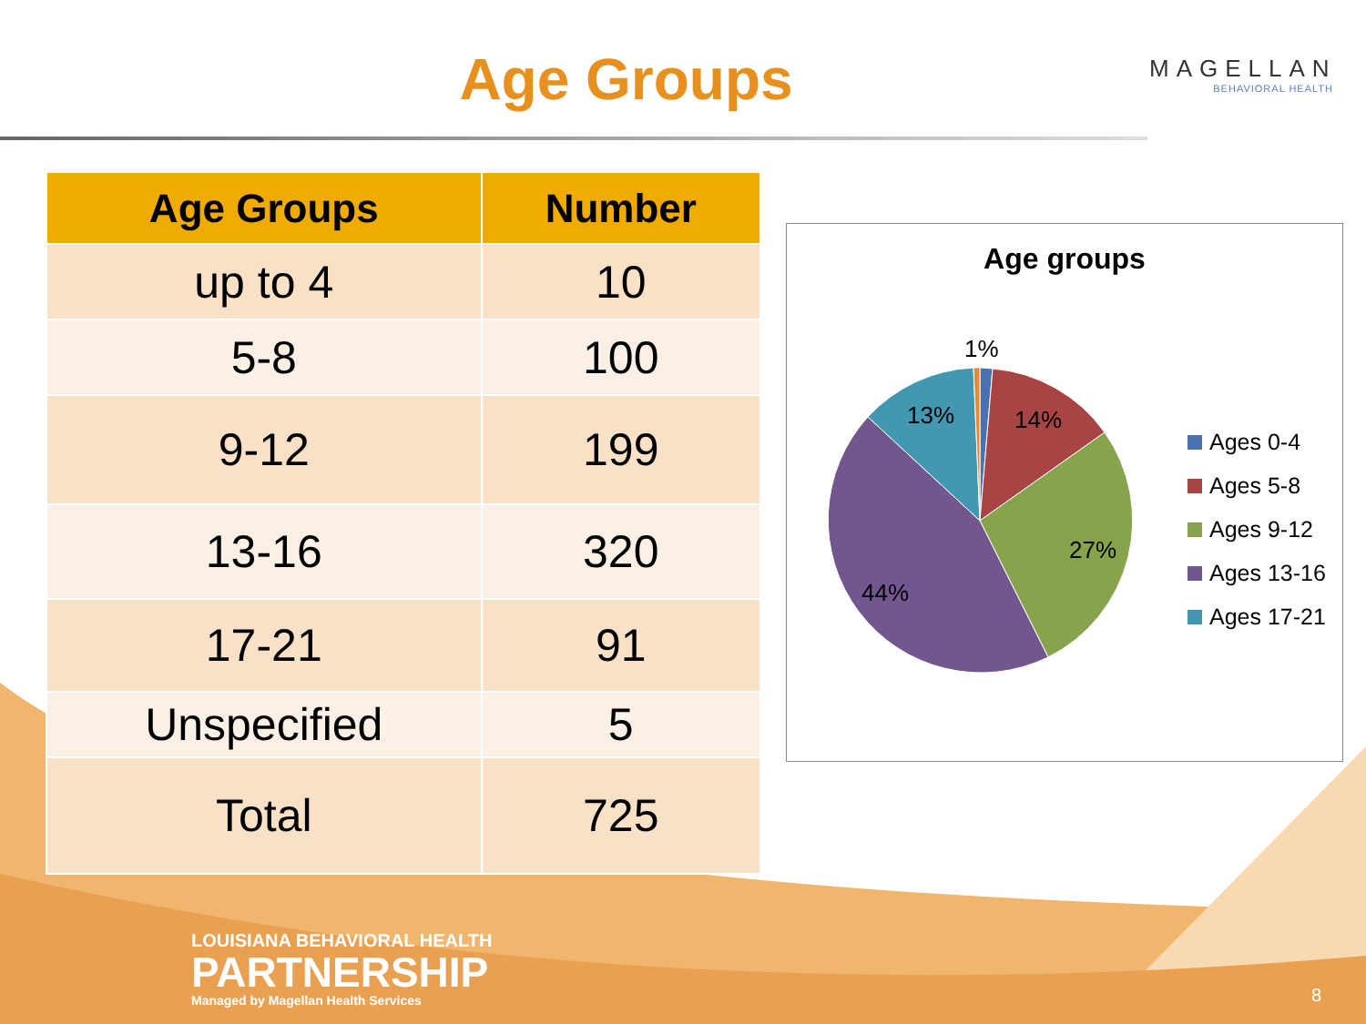Age Groups
MAGELLAN
BEHAVIORAL HEALTH
| Age Groups | Number |
| --- | --- |
| up to 4 | 10 |
| 5-8 | 100 |
| 9-12 | 199 |
| 13-16 | 320 |
| 17-21 | 91 |
| Unspecified | 5 |
| Total | 725 |
Age groups
1%
14%
13%
27%
44%
Ages 0-4
Ages 5-8
Ages 9-12
Ages 13-16
Ages 17-21
LOUISIANA BEHAVIORAL HEALTH
PARTNERSHIP
Managed by Magellan Health Services
8